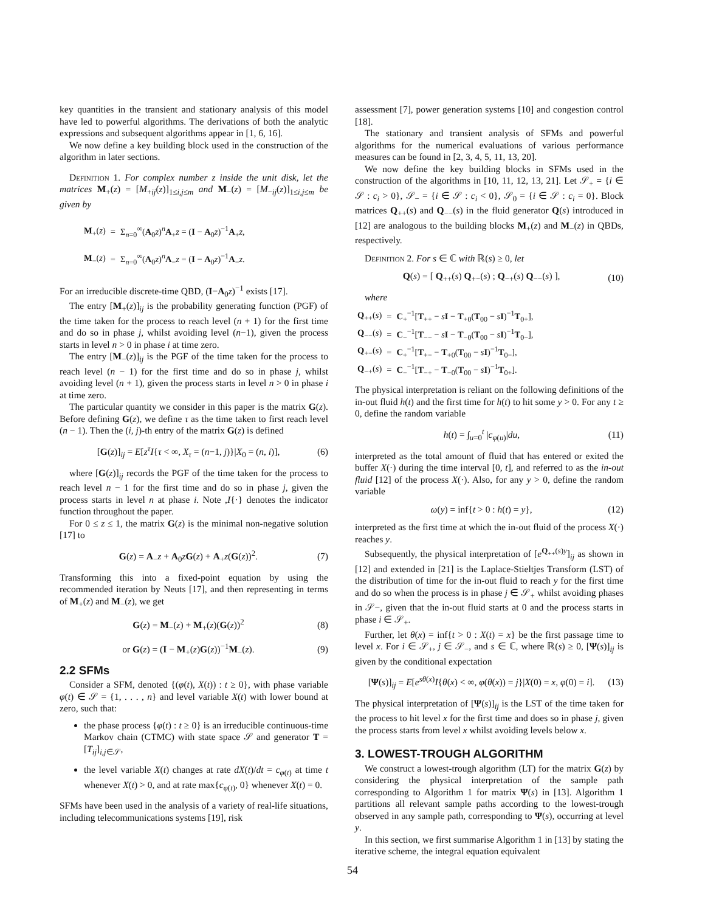key quantities in the transient and stationary analysis of this model have led to powerful algorithms. The derivations of both the analytic expressions and subsequent algorithms appear in [1, 6, 16].
We now define a key building block used in the construction of the algorithm in later sections.
Definition 1. For complex number z inside the unit disk, let the matrices M<sub>+</sub>(z) = [M<sub>+ij</sub>(z)]<sub>1≤i,j≤m</sub> and M<sub>−</sub>(z) = [M<sub>−ij</sub>(z)]<sub>1≤i,j≤m</sub> be given by
| M<sub>+</sub>( z ) | = | Σ<sub>n=0</sub><sup>∞</sup>( A<sub>0</sub> z )<sup>n</sup> A<sub>+</sub> z = ( I − A<sub>0</sub> z )<sup>−1</sup> A<sub>+</sub> z , |
| M<sub>−</sub>( z ) | = | Σ<sub>n=0</sub><sup>∞</sup>( A<sub>0</sub> z )<sup>n</sup> A<sub>−</sub> z = ( I − A<sub>0</sub> z )<sup>−1</sup> A<sub>−</sub> z . |
For an irreducible discrete-time QBD, (I−A<sub>0</sub>z)<sup>−1</sup> exists [17].
The entry [M<sub>+</sub>(z)]<sub>ij</sub> is the probability generating function (PGF) of the time taken for the process to reach level (n + 1) for the first time and do so in phase j, whilst avoiding level (n−1), given the process starts in level n > 0 in phase i at time zero.
The entry [M<sub>−</sub>(z)]<sub>ij</sub> is the PGF of the time taken for the process to reach level (n − 1) for the first time and do so in phase j, whilst avoiding level (n + 1), given the process starts in level n > 0 in phase i at time zero.
The particular quantity we consider in this paper is the matrix G(z). Before defining G(z), we define τ as the time taken to first reach level (n − 1). Then the (i, j)-th entry of the matrix G(z) is defined
[G(z)]<sub>ij</sub> = E[z<sup>τ</sup>I{τ < ∞, X<sub>τ</sub> = (n−1, j)}|X<sub>0</sub> = (n, i)], (6)
where [G(z)]<sub>ij</sub> records the PGF of the time taken for the process to reach level n − 1 for the first time and do so in phase j, given the process starts in level n at phase i. Note ,I{·} denotes the indicator function throughout the paper.
For 0 ≤ z ≤ 1, the matrix G(z) is the minimal non-negative solution [17] to
G(z) = A<sub>−</sub>z + A<sub>0</sub>zG(z) + A<sub>+</sub>z(G(z))<sup>2</sup>. (7)
Transforming this into a fixed-point equation by using the recommended iteration by Neuts [17], and then representing in terms of M<sub>+</sub>(z) and M<sub>−</sub>(z), we get
G(z) = M<sub>−</sub>(z) + M<sub>+</sub>(z)(G(z))<sup>2</sup> (8)
or G(z) = (I − M<sub>+</sub>(z)G(z))<sup>−1</sup>M<sub>−</sub>(z). (9)
2.2 SFMs
Consider a SFM, denoted {(φ(t), X(t)) : t ≥ 0}, with phase variable φ(t) ∈ 𝒮 = {1, . . . , n} and level variable X(t) with lower bound at zero, such that:
the phase process {φ(t) : t ≥ 0} is an irreducible continuous-time Markov chain (CTMC) with state space 𝒮 and generator T = [T<sub>ij</sub>]<sub>i,j∈𝒮</sub>,
the level variable X(t) changes at rate dX(t)/dt = c<sub>φ(t)</sub> at time t whenever X(t) > 0, and at rate max{c<sub>φ(t)</sub>, 0} whenever X(t) = 0.
SFMs have been used in the analysis of a variety of real-life situations, including telecommunications systems [19], risk
assessment [7], power generation systems [10] and congestion control [18].
The stationary and transient analysis of SFMs and powerful algorithms for the numerical evaluations of various performance measures can be found in [2, 3, 4, 5, 11, 13, 20].
We now define the key building blocks in SFMs used in the construction of the algorithms in [10, 11, 12, 13, 21]. Let 𝒮<sub>+</sub> = {i ∈ 𝒮 : c<sub>i</sub> > 0}, 𝒮<sub>−</sub> = {i ∈ 𝒮 : c<sub>i</sub> < 0}, 𝒮<sub>0</sub> = {i ∈ 𝒮 : c<sub>i</sub> = 0}. Block matrices Q<sub>++</sub>(s) and Q<sub>−−</sub>(s) in the fluid generator Q(s) introduced in [12] are analogous to the building blocks M<sub>+</sub>(z) and M<sub>−</sub>(z) in QBDs, respectively.
Definition 2. For s ∈ ℂ with ℝ(s) ≥ 0, let
Q(s) = [ Q<sub>++</sub>(s) Q<sub>+−</sub>(s) ; Q<sub>−+</sub>(s) Q<sub>−−</sub>(s) ], (10)
where
| Q<sub>++</sub>( s ) | = | C<sub>+</sub><sup>−1</sup>[ T<sub>++</sub> − s I − T<sub>+0</sub>( T<sub>00</sub> − s I )<sup>−1</sup> T<sub>0+</sub>], |
| Q<sub>−−</sub>( s ) | = | C<sub>−</sub><sup>−1</sup>[ T<sub>−−</sub> − s I − T<sub>−0</sub>( T<sub>00</sub> − s I )<sup>−1</sup> T<sub>0−</sub>], |
| Q<sub>+−</sub>( s ) | = | C<sub>+</sub><sup>−1</sup>[ T<sub>+−</sub> − T<sub>+0</sub>( T<sub>00</sub> − s I )<sup>−1</sup> T<sub>0−</sub>], |
| Q<sub>−+</sub>( s ) | = | C<sub>−</sub><sup>−1</sup>[ T<sub>−+</sub> − T<sub>−0</sub>( T<sub>00</sub> − s I )<sup>−1</sup> T<sub>0+</sub>]. |
The physical interpretation is reliant on the following definitions of the in-out fluid h(t) and the first time for h(t) to hit some y > 0. For any t ≥ 0, define the random variable
h(t) = ∫<sub>u=0</sub><sup>t</sup> |c<sub>φ(u)</sub>|du, (11)
interpreted as the total amount of fluid that has entered or exited the buffer X(·) during the time interval [0, t], and referred to as the in-out fluid [12] of the process X(·). Also, for any y > 0, define the random variable
ω(y) = inf{t > 0 : h(t) = y}, (12)
interpreted as the first time at which the in-out fluid of the process X(·) reaches y.
Subsequently, the physical interpretation of [e<sup>Q<sub>++</sub>(s)y</sup>]<sub>ij</sub> as shown in [12] and extended in [21] is the Laplace-Stieltjes Transform (LST) of the distribution of time for the in-out fluid to reach y for the first time and do so when the process is in phase j ∈ 𝒮<sub>+</sub> whilst avoiding phases in 𝒮−, given that the in-out fluid starts at 0 and the process starts in phase i ∈ 𝒮<sub>+</sub>.
Further, let θ(x) = inf{t > 0 : X(t) = x} be the first passage time to level x. For i ∈ 𝒮<sub>+</sub>, j ∈ 𝒮<sub>−</sub>, and s ∈ ℂ, where ℝ(s) ≥ 0, [Ψ(s)]<sub>ij</sub> is given by the conditional expectation
[Ψ(s)]<sub>ij</sub> = E[e<sup>sθ(x)</sup>I{θ(x) < ∞, φ(θ(x)) = j}|X(0) = x, φ(0) = i]. (13)
The physical interpretation of [Ψ(s)]<sub>ij</sub> is the LST of the time taken for the process to hit level x for the first time and does so in phase j, given the process starts from level x whilst avoiding levels below x.
3. LOWEST-TROUGH ALGORITHM
We construct a lowest-trough algorithm (LT) for the matrix G(z) by considering the physical interpretation of the sample path corresponding to Algorithm 1 for matrix Ψ(s) in [13]. Algorithm 1 partitions all relevant sample paths according to the lowest-trough observed in any sample path, corresponding to Ψ(s), occurring at level y.
In this section, we first summarise Algorithm 1 in [13] by stating the iterative scheme, the integral equation equivalent
54